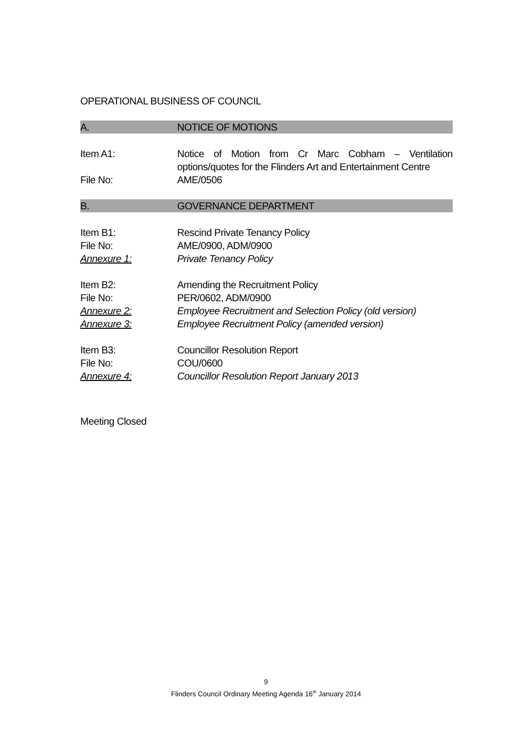OPERATIONAL BUSINESS OF COUNCIL
A. NOTICE OF MOTIONS
Item A1: Notice of Motion from Cr Marc Cobham – Ventilation options/quotes for the Flinders Art and Entertainment Centre
File No: AME/0506
B. GOVERNANCE DEPARTMENT
Item B1: Rescind Private Tenancy Policy
File No: AME/0900, ADM/0900
Annexure 1: Private Tenancy Policy
Item B2: Amending the Recruitment Policy
File No: PER/0602, ADM/0900
Annexure 2: Employee Recruitment and Selection Policy (old version)
Annexure 3: Employee Recruitment Policy (amended version)
Item B3: Councillor Resolution Report
File No: COU/0600
Annexure 4: Councillor Resolution Report January 2013
Meeting Closed
9
Flinders Council Ordinary Meeting Agenda 16<sup>th</sup> January 2014